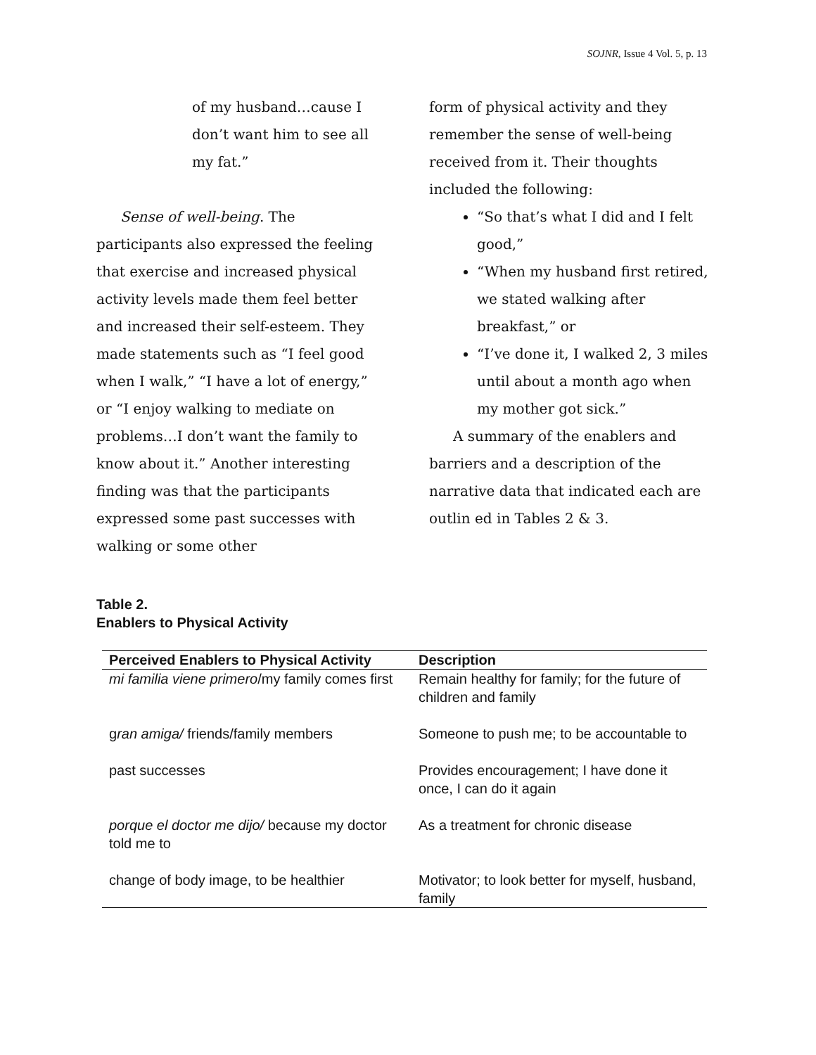SOJNR, Issue 4 Vol. 5, p. 13
of my husband…cause I don’t want him to see all my fat.”
Sense of well-being. The participants also expressed the feeling that exercise and increased physical activity levels made them feel better and increased their self-esteem. They made statements such as “I feel good when I walk,” “I have a lot of energy,” or “I enjoy walking to mediate on problems…I don’t want the family to know about it.” Another interesting finding was that the participants expressed some past successes with walking or some other
form of physical activity and they remember the sense of well-being received from it. Their thoughts included the following:
“So that’s what I did and I felt good,”
“When my husband first retired, we stated walking after breakfast,” or
“I’ve done it, I walked 2, 3 miles until about a month ago when my mother got sick.”
A summary of the enablers and barriers and a description of the narrative data that indicated each are outlin ed in Tables 2 & 3.
Table 2.
Enablers to Physical Activity
| Perceived Enablers to Physical Activity | Description |
| --- | --- |
| mi familia viene primero /my family comes first | Remain healthy for family; for the future of children and family |
| g ran amiga/ friends/family members | Someone to push me; to be accountable to |
| past successes | Provides encouragement; I have done it once, I can do it again |
| porque el doctor me dijo/ because my doctor told me to | As a treatment for chronic disease |
| change of body image, to be healthier | Motivator; to look better for myself, husband, family |